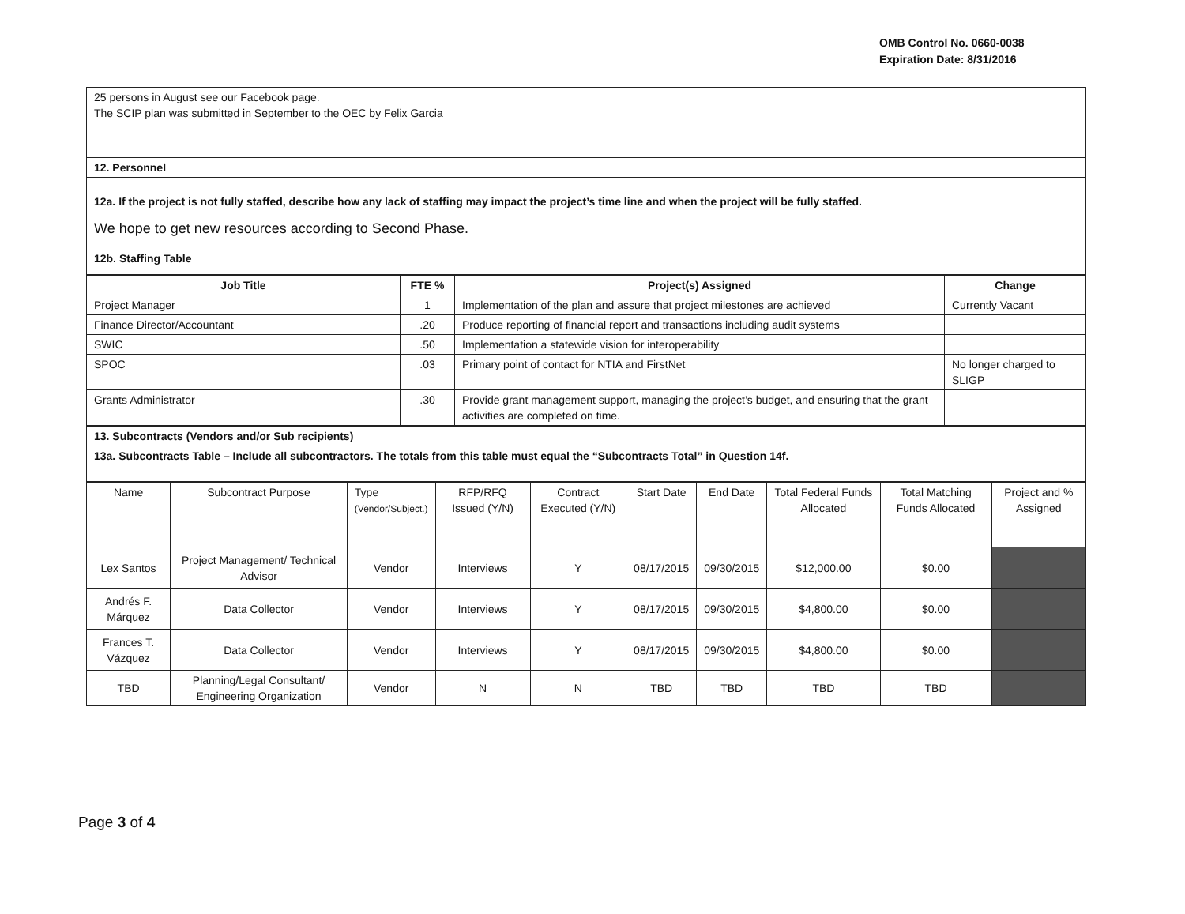OMB Control No. 0660-0038
Expiration Date: 8/31/2016
| 25 persons in August see our Facebook page. The SCIP plan was submitted in September to the OEC by Felix Garcia |
| 12. Personnel |
| 12a. If the project is not fully staffed, describe how any lack of staffing may impact the project’s time line and when the project will be fully staffed. We hope to get new resources according to Second Phase. 12b. Staffing Table |
| Job Title | FTE % | Project(s) Assigned | Change |
| --- | --- | --- | --- |
| Project Manager | 1 | Implementation of the plan and assure that project milestones are achieved | Currently Vacant |
| Finance Director/Accountant | .20 | Produce reporting of financial report and transactions including audit systems | |
| SWIC | .50 | Implementation a statewide vision for interoperability | |
| SPOC | .03 | Primary point of contact for NTIA and FirstNet | No longer charged to SLIGP |
| Grants Administrator | .30 | Provide grant management support, managing the project’s budget, and ensuring that the grant activities are completed on time. | |
| 13. Subcontracts (Vendors and/or Sub recipients) |
| 13a. Subcontracts Table – Include all subcontractors. The totals from this table must equal the “Subcontracts Total” in Question 14f. |
| Name | Subcontract Purpose | Type (Vendor/Subject.) | RFP/RFQ Issued (Y/N) | Contract Executed (Y/N) | Start Date | End Date | Total Federal Funds Allocated | Total Matching Funds Allocated | Project and % Assigned |
| --- | --- | --- | --- | --- | --- | --- | --- | --- | --- |
| Lex Santos | Project Management/ Technical Advisor | Vendor | Interviews | Y | 08/17/2015 | 09/30/2015 | $12,000.00 | $0.00 | |
| Andrés F. Márquez | Data Collector | Vendor | Interviews | Y | 08/17/2015 | 09/30/2015 | $4,800.00 | $0.00 | |
| Frances T. Vázquez | Data Collector | Vendor | Interviews | Y | 08/17/2015 | 09/30/2015 | $4,800.00 | $0.00 | |
| TBD | Planning/Legal Consultant/ Engineering Organization | Vendor | N | N | TBD | TBD | TBD | TBD | |
Page 3 of 4